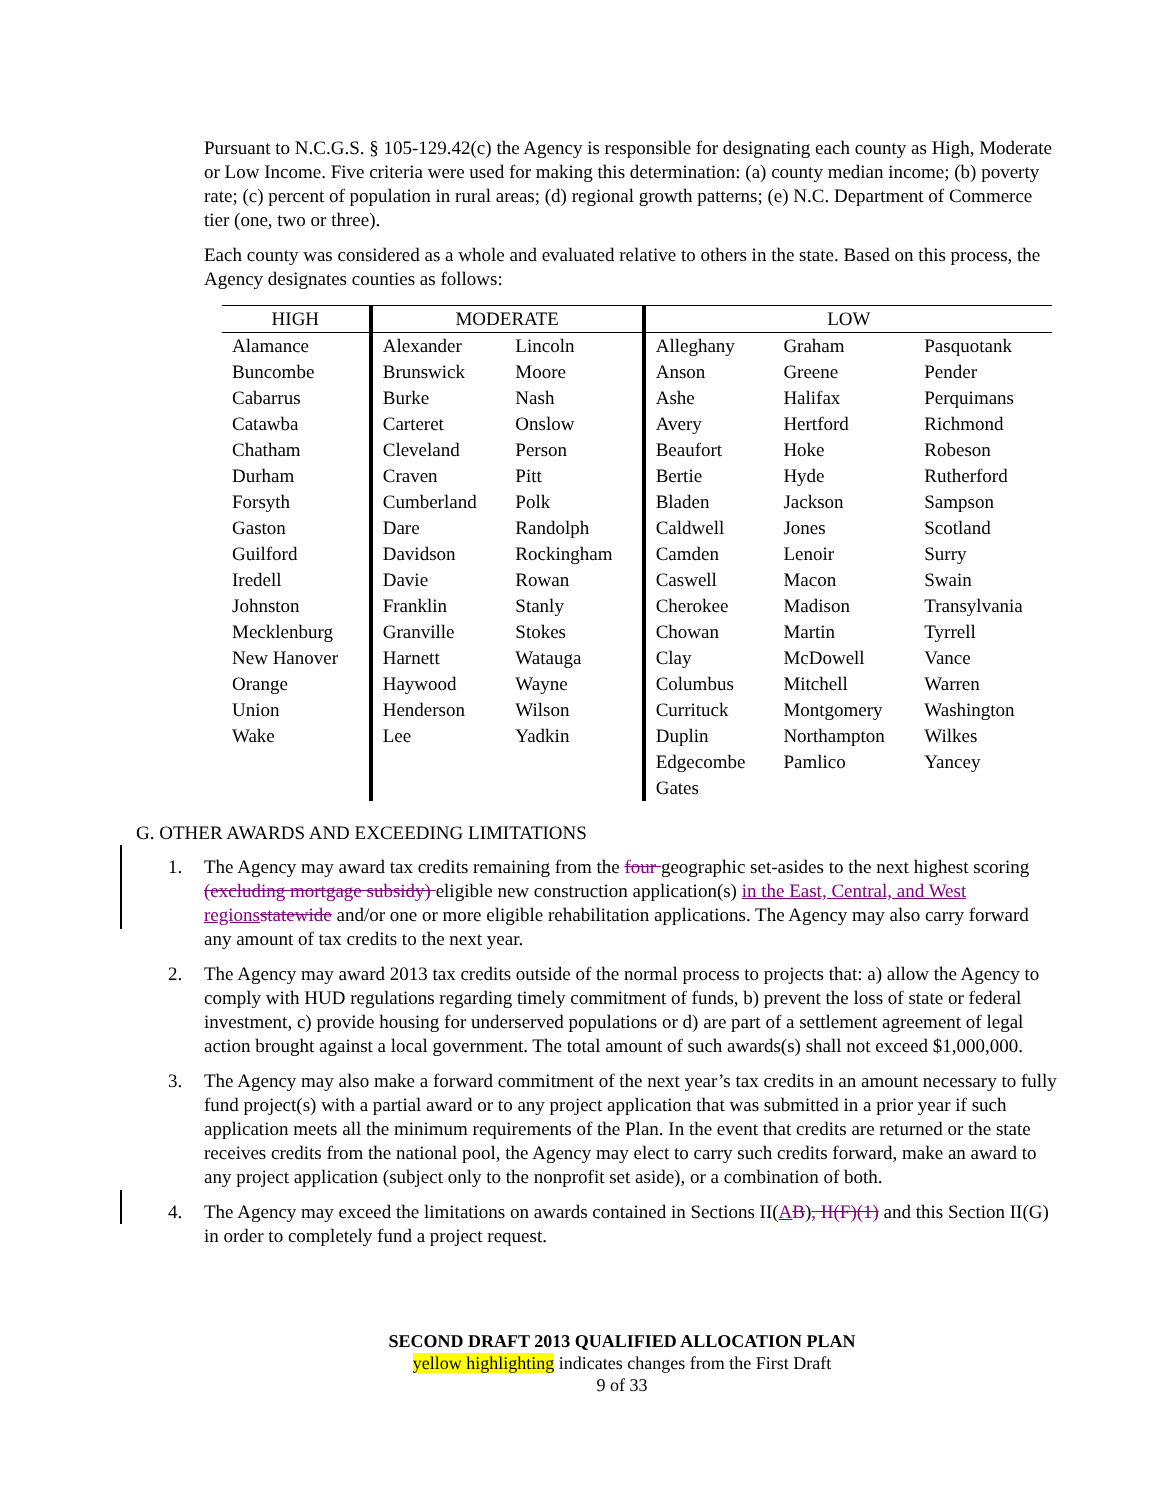Pursuant to N.C.G.S. § 105-129.42(c) the Agency is responsible for designating each county as High, Moderate or Low Income. Five criteria were used for making this determination: (a) county median income; (b) poverty rate; (c) percent of population in rural areas; (d) regional growth patterns; (e) N.C. Department of Commerce tier (one, two or three).
Each county was considered as a whole and evaluated relative to others in the state. Based on this process, the Agency designates counties as follows:
| HIGH | MODERATE | | LOW | | |
| --- | --- | --- | --- | --- | --- |
| Alamance | Alexander | Lincoln | Alleghany | Graham | Pasquotank |
| Buncombe | Brunswick | Moore | Anson | Greene | Pender |
| Cabarrus | Burke | Nash | Ashe | Halifax | Perquimans |
| Catawba | Carteret | Onslow | Avery | Hertford | Richmond |
| Chatham | Cleveland | Person | Beaufort | Hoke | Robeson |
| Durham | Craven | Pitt | Bertie | Hyde | Rutherford |
| Forsyth | Cumberland | Polk | Bladen | Jackson | Sampson |
| Gaston | Dare | Randolph | Caldwell | Jones | Scotland |
| Guilford | Davidson | Rockingham | Camden | Lenoir | Surry |
| Iredell | Davie | Rowan | Caswell | Macon | Swain |
| Johnston | Franklin | Stanly | Cherokee | Madison | Transylvania |
| Mecklenburg | Granville | Stokes | Chowan | Martin | Tyrrell |
| New Hanover | Harnett | Watauga | Clay | McDowell | Vance |
| Orange | Haywood | Wayne | Columbus | Mitchell | Warren |
| Union | Henderson | Wilson | Currituck | Montgomery | Washington |
| Wake | Lee | Yadkin | Duplin | Northampton | Wilkes |
| | | | Edgecombe | Pamlico | Yancey |
| | | | Gates | | |
G. OTHER AWARDS AND EXCEEDING LIMITATIONS
1. The Agency may award tax credits remaining from the four geographic set-asides to the next highest scoring (excluding mortgage subsidy) eligible new construction application(s) in the East, Central, and West regionsstatewide and/or one or more eligible rehabilitation applications. The Agency may also carry forward any amount of tax credits to the next year.
2. The Agency may award 2013 tax credits outside of the normal process to projects that: a) allow the Agency to comply with HUD regulations regarding timely commitment of funds, b) prevent the loss of state or federal investment, c) provide housing for underserved populations or d) are part of a settlement agreement of legal action brought against a local government. The total amount of such awards(s) shall not exceed $1,000,000.
3. The Agency may also make a forward commitment of the next year’s tax credits in an amount necessary to fully fund project(s) with a partial award or to any project application that was submitted in a prior year if such application meets all the minimum requirements of the Plan. In the event that credits are returned or the state receives credits from the national pool, the Agency may elect to carry such credits forward, make an award to any project application (subject only to the nonprofit set aside), or a combination of both.
4. The Agency may exceed the limitations on awards contained in Sections II(AB), II(F)(1) and this Section II(G) in order to completely fund a project request.
SECOND DRAFT 2013 QUALIFIED ALLOCATION PLAN
yellow highlighting indicates changes from the First Draft
9 of 33